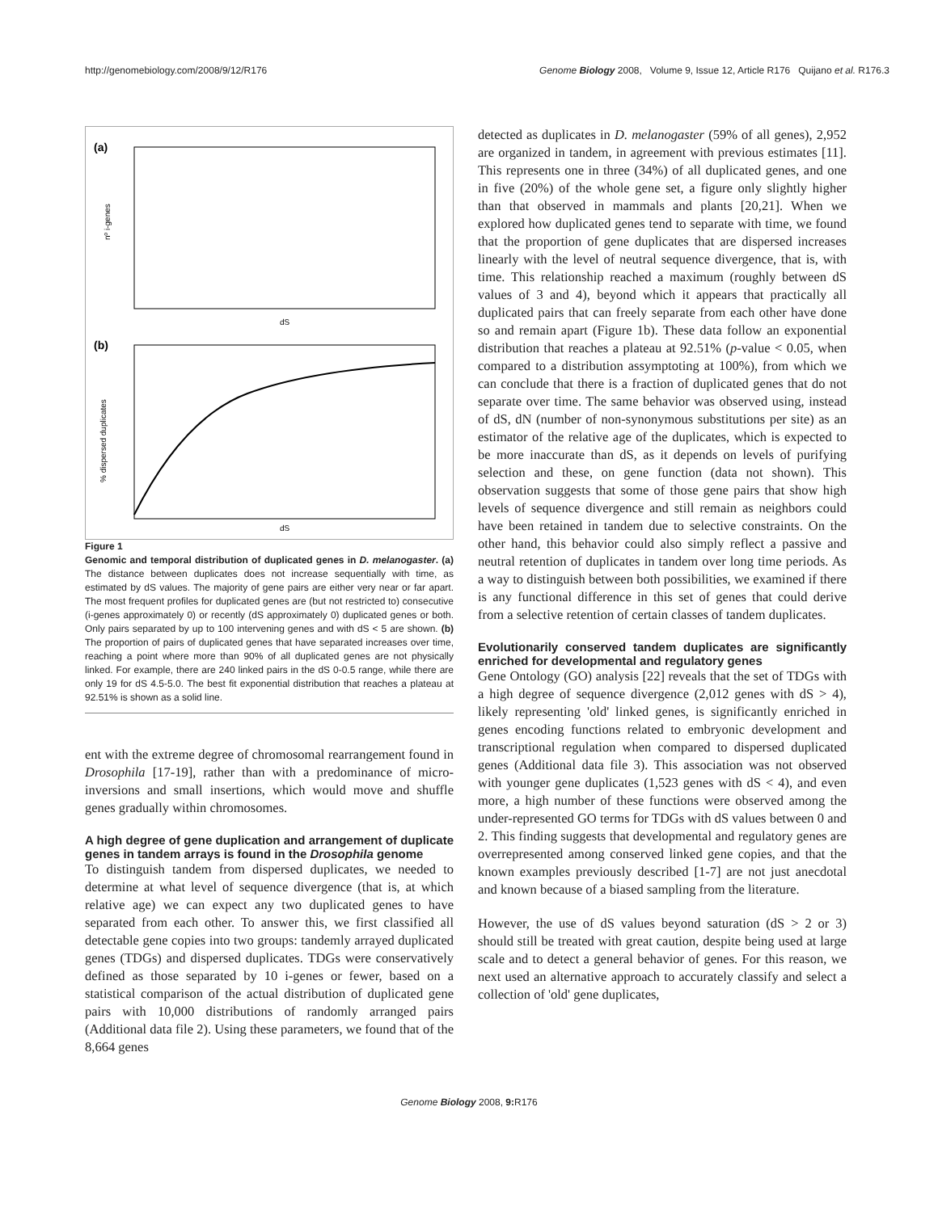http://genomebiology.com/2008/9/12/R176 Genome Biology 2008, Volume 9, Issue 12, Article R176 Quijano et al. R176.3
(a)
nº i-genes
dS
(b)
% dispersed duplicates
dS
Figure 1
Genomic and temporal distribution of duplicated genes in D. melanogaster. (a) The distance between duplicates does not increase sequentially with time, as estimated by dS values. The majority of gene pairs are either very near or far apart. The most frequent profiles for duplicated genes are (but not restricted to) consecutive (i-genes approximately 0) or recently (dS approximately 0) duplicated genes or both. Only pairs separated by up to 100 intervening genes and with dS < 5 are shown. (b) The proportion of pairs of duplicated genes that have separated increases over time, reaching a point where more than 90% of all duplicated genes are not physically linked. For example, there are 240 linked pairs in the dS 0-0.5 range, while there are only 19 for dS 4.5-5.0. The best fit exponential distribution that reaches a plateau at 92.51% is shown as a solid line.
ent with the extreme degree of chromosomal rearrangement found in Drosophila [17-19], rather than with a predominance of micro-inversions and small insertions, which would move and shuffle genes gradually within chromosomes.
A high degree of gene duplication and arrangement of duplicate genes in tandem arrays is found in the Drosophila genome
To distinguish tandem from dispersed duplicates, we needed to determine at what level of sequence divergence (that is, at which relative age) we can expect any two duplicated genes to have separated from each other. To answer this, we first classified all detectable gene copies into two groups: tandemly arrayed duplicated genes (TDGs) and dispersed duplicates. TDGs were conservatively defined as those separated by 10 i-genes or fewer, based on a statistical comparison of the actual distribution of duplicated gene pairs with 10,000 distributions of randomly arranged pairs (Additional data file 2). Using these parameters, we found that of the 8,664 genes
detected as duplicates in D. melanogaster (59% of all genes), 2,952 are organized in tandem, in agreement with previous estimates [11]. This represents one in three (34%) of all duplicated genes, and one in five (20%) of the whole gene set, a figure only slightly higher than that observed in mammals and plants [20,21]. When we explored how duplicated genes tend to separate with time, we found that the proportion of gene duplicates that are dispersed increases linearly with the level of neutral sequence divergence, that is, with time. This relationship reached a maximum (roughly between dS values of 3 and 4), beyond which it appears that practically all duplicated pairs that can freely separate from each other have done so and remain apart (Figure 1b). These data follow an exponential distribution that reaches a plateau at 92.51% (p-value < 0.05, when compared to a distribution assymptoting at 100%), from which we can conclude that there is a fraction of duplicated genes that do not separate over time. The same behavior was observed using, instead of dS, dN (number of non-synonymous substitutions per site) as an estimator of the relative age of the duplicates, which is expected to be more inaccurate than dS, as it depends on levels of purifying selection and these, on gene function (data not shown). This observation suggests that some of those gene pairs that show high levels of sequence divergence and still remain as neighbors could have been retained in tandem due to selective constraints. On the other hand, this behavior could also simply reflect a passive and neutral retention of duplicates in tandem over long time periods. As a way to distinguish between both possibilities, we examined if there is any functional difference in this set of genes that could derive from a selective retention of certain classes of tandem duplicates.
Evolutionarily conserved tandem duplicates are significantly enriched for developmental and regulatory genes
Gene Ontology (GO) analysis [22] reveals that the set of TDGs with a high degree of sequence divergence (2,012 genes with dS > 4), likely representing 'old' linked genes, is significantly enriched in genes encoding functions related to embryonic development and transcriptional regulation when compared to dispersed duplicated genes (Additional data file 3). This association was not observed with younger gene duplicates (1,523 genes with dS < 4), and even more, a high number of these functions were observed among the under-represented GO terms for TDGs with dS values between 0 and 2. This finding suggests that developmental and regulatory genes are overrepresented among conserved linked gene copies, and that the known examples previously described [1-7] are not just anecdotal and known because of a biased sampling from the literature.
However, the use of dS values beyond saturation (dS > 2 or 3) should still be treated with great caution, despite being used at large scale and to detect a general behavior of genes. For this reason, we next used an alternative approach to accurately classify and select a collection of 'old' gene duplicates,
Genome Biology 2008, 9: R176